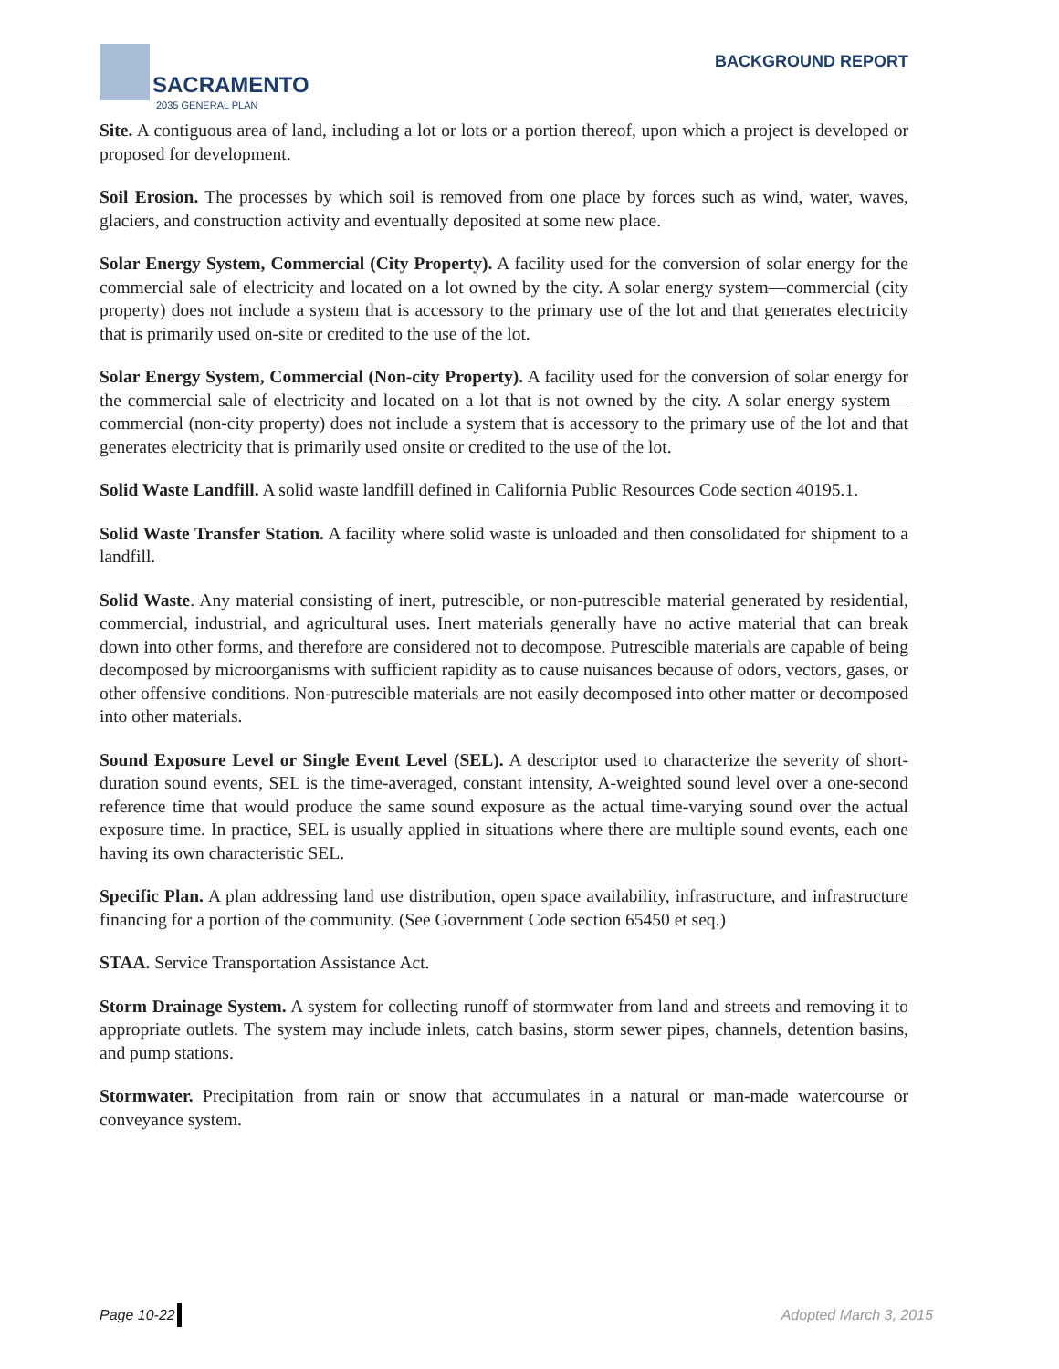SACRAMENTO
2035 GENERAL PLAN
BACKGROUND REPORT
Site. A contiguous area of land, including a lot or lots or a portion thereof, upon which a project is developed or proposed for development.
Soil Erosion. The processes by which soil is removed from one place by forces such as wind, water, waves, glaciers, and construction activity and eventually deposited at some new place.
Solar Energy System, Commercial (City Property). A facility used for the conversion of solar energy for the commercial sale of electricity and located on a lot owned by the city. A solar energy system—commercial (city property) does not include a system that is accessory to the primary use of the lot and that generates electricity that is primarily used on-site or credited to the use of the lot.
Solar Energy System, Commercial (Non-city Property). A facility used for the conversion of solar energy for the commercial sale of electricity and located on a lot that is not owned by the city. A solar energy system—commercial (non-city property) does not include a system that is accessory to the primary use of the lot and that generates electricity that is primarily used onsite or credited to the use of the lot.
Solid Waste Landfill. A solid waste landfill defined in California Public Resources Code section 40195.1.
Solid Waste Transfer Station. A facility where solid waste is unloaded and then consolidated for shipment to a landfill.
Solid Waste. Any material consisting of inert, putrescible, or non-putrescible material generated by residential, commercial, industrial, and agricultural uses. Inert materials generally have no active material that can break down into other forms, and therefore are considered not to decompose. Putrescible materials are capable of being decomposed by microorganisms with sufficient rapidity as to cause nuisances because of odors, vectors, gases, or other offensive conditions. Non-putrescible materials are not easily decomposed into other matter or decomposed into other materials.
Sound Exposure Level or Single Event Level (SEL). A descriptor used to characterize the severity of short-duration sound events, SEL is the time-averaged, constant intensity, A-weighted sound level over a one-second reference time that would produce the same sound exposure as the actual time-varying sound over the actual exposure time. In practice, SEL is usually applied in situations where there are multiple sound events, each one having its own characteristic SEL.
Specific Plan. A plan addressing land use distribution, open space availability, infrastructure, and infrastructure financing for a portion of the community. (See Government Code section 65450 et seq.)
STAA. Service Transportation Assistance Act.
Storm Drainage System. A system for collecting runoff of stormwater from land and streets and removing it to appropriate outlets. The system may include inlets, catch basins, storm sewer pipes, channels, detention basins, and pump stations.
Stormwater. Precipitation from rain or snow that accumulates in a natural or man-made watercourse or conveyance system.
Page 10-22 Adopted March 3, 2015